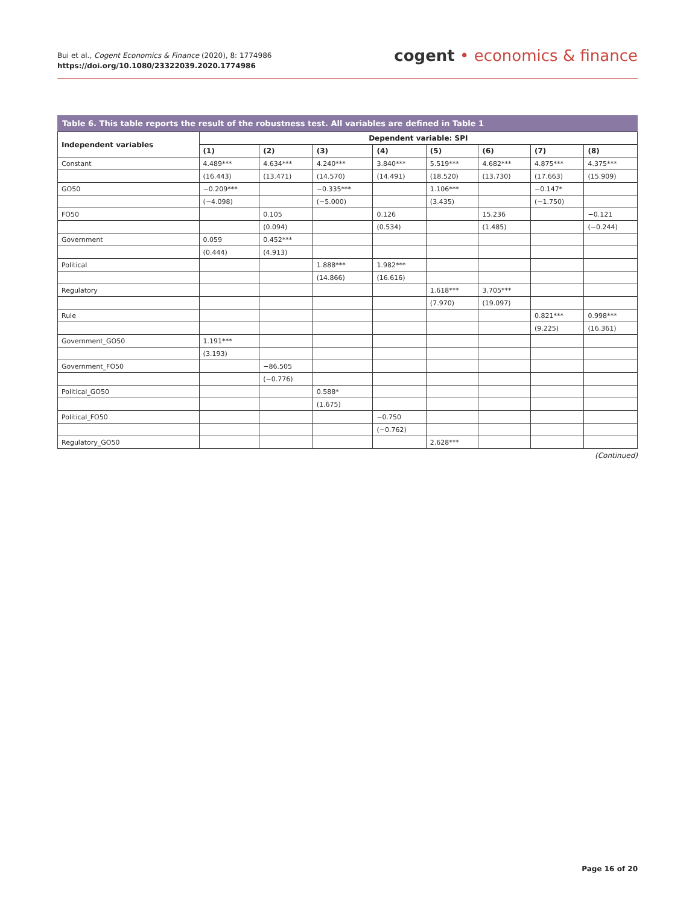Bui et al., Cogent Economics & Finance (2020), 8: 1774986
https://doi.org/10.1080/23322039.2020.1774986
cogent • economics & finance
Table 6. This table reports the result of the robustness test. All variables are defined in Table 1
| Independent variables | Dependent variable: SPI | | | | | | | |
| --- | --- | --- | --- | --- | --- | --- | --- | --- |
| | (1) | (2) | (3) | (4) | (5) | (6) | (7) | (8) |
| Constant | 4.489*** | 4.634*** | 4.240*** | 3.840*** | 5.519*** | 4.682*** | 4.875*** | 4.375*** |
| | (16.443) | (13.471) | (14.570) | (14.491) | (18.520) | (13.730) | (17.663) | (15.909) |
| GO50 | −0.209*** | | −0.335*** | | 1.106*** | | −0.147* | |
| | (−4.098) | | (−5.000) | | (3.435) | | (−1.750) | |
| FO50 | | 0.105 | | 0.126 | | 15.236 | | −0.121 |
| | | (0.094) | | (0.534) | | (1.485) | | (−0.244) |
| Government | 0.059 | 0.452*** | | | | | | |
| | (0.444) | (4.913) | | | | | | |
| Political | | | 1.888*** | 1.982*** | | | | |
| | | | (14.866) | (16.616) | | | | |
| Regulatory | | | | | 1.618*** | 3.705*** | | |
| | | | | | (7.970) | (19.097) | | |
| Rule | | | | | | | 0.821*** | 0.998*** |
| | | | | | | | (9.225) | (16.361) |
| Government_GO50 | 1.191*** | | | | | | | |
| | (3.193) | | | | | | | |
| Government_FO50 | | −86.505 | | | | | | |
| | | (−0.776) | | | | | | |
| Political_GO50 | | | 0.588* | | | | | |
| | | | (1.675) | | | | | |
| Political_FO50 | | | | −0.750 | | | | |
| | | | | (−0.762) | | | | |
| Regulatory_GO50 | | | | | 2.628*** | | | |
(Continued)
Page 16 of 20